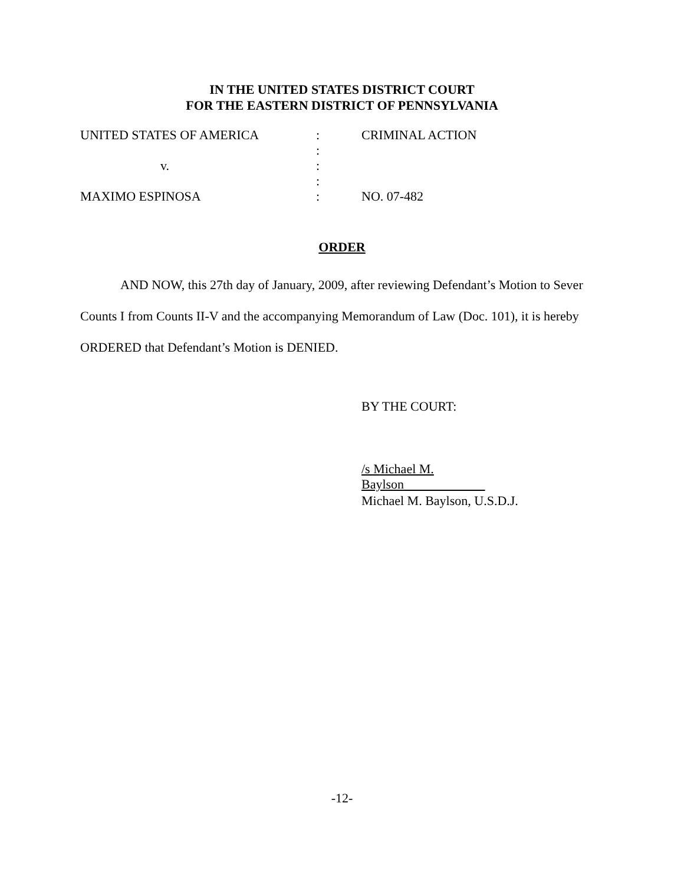IN THE UNITED STATES DISTRICT COURT
FOR THE EASTERN DISTRICT OF PENNSYLVANIA
| UNITED STATES OF AMERICA | : | CRIMINAL ACTION |
| | : | |
| v. | : | |
| | : | |
| MAXIMO ESPINOSA | : | NO. 07-482 |
ORDER
AND NOW, this 27th day of January, 2009, after reviewing Defendant’s Motion to Sever Counts I from Counts II-V and the accompanying Memorandum of Law (Doc. 101), it is hereby ORDERED that Defendant’s Motion is DENIED.
BY THE COURT:
/s Michael M. Baylson
Michael M. Baylson, U.S.D.J.
-12-